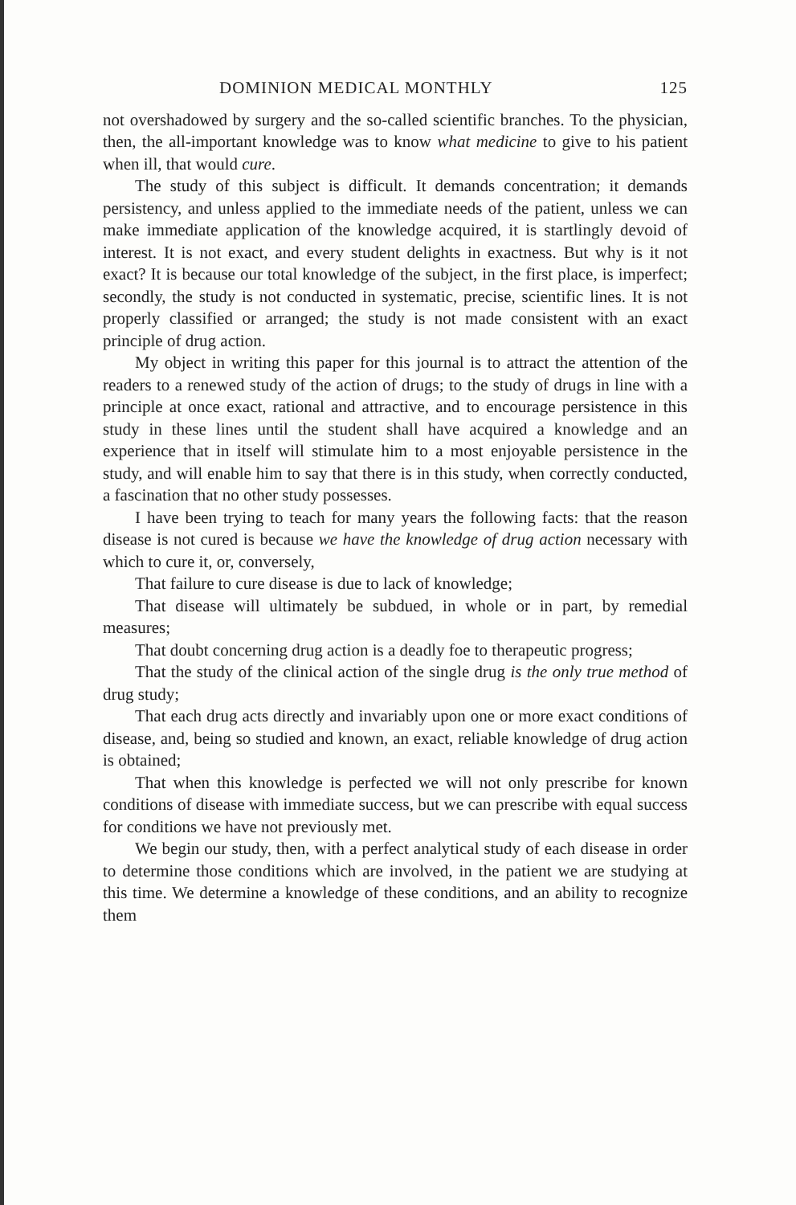DOMINION MEDICAL MONTHLY 125
not overshadowed by surgery and the so-called scientific branches. To the physician, then, the all-important knowledge was to know what medicine to give to his patient when ill, that would cure.
The study of this subject is difficult. It demands concentration; it demands persistency, and unless applied to the immediate needs of the patient, unless we can make immediate application of the knowledge acquired, it is startlingly devoid of interest. It is not exact, and every student delights in exactness. But why is it not exact? It is because our total knowledge of the subject, in the first place, is imperfect; secondly, the study is not conducted in systematic, precise, scientific lines. It is not properly classified or arranged; the study is not made consistent with an exact principle of drug action.
My object in writing this paper for this journal is to attract the attention of the readers to a renewed study of the action of drugs; to the study of drugs in line with a principle at once exact, rational and attractive, and to encourage persistence in this study in these lines until the student shall have acquired a knowledge and an experience that in itself will stimulate him to a most enjoyable persistence in the study, and will enable him to say that there is in this study, when correctly conducted, a fascination that no other study possesses.
I have been trying to teach for many years the following facts: that the reason disease is not cured is because we have the knowledge of drug action necessary with which to cure it, or, conversely,
That failure to cure disease is due to lack of knowledge;
That disease will ultimately be subdued, in whole or in part, by remedial measures;
That doubt concerning drug action is a deadly foe to therapeutic progress;
That the study of the clinical action of the single drug is the only true method of drug study;
That each drug acts directly and invariably upon one or more exact conditions of disease, and, being so studied and known, an exact, reliable knowledge of drug action is obtained;
That when this knowledge is perfected we will not only prescribe for known conditions of disease with immediate success, but we can prescribe with equal success for conditions we have not previously met.
We begin our study, then, with a perfect analytical study of each disease in order to determine those conditions which are involved, in the patient we are studying at this time. We determine a knowledge of these conditions, and an ability to recognize them